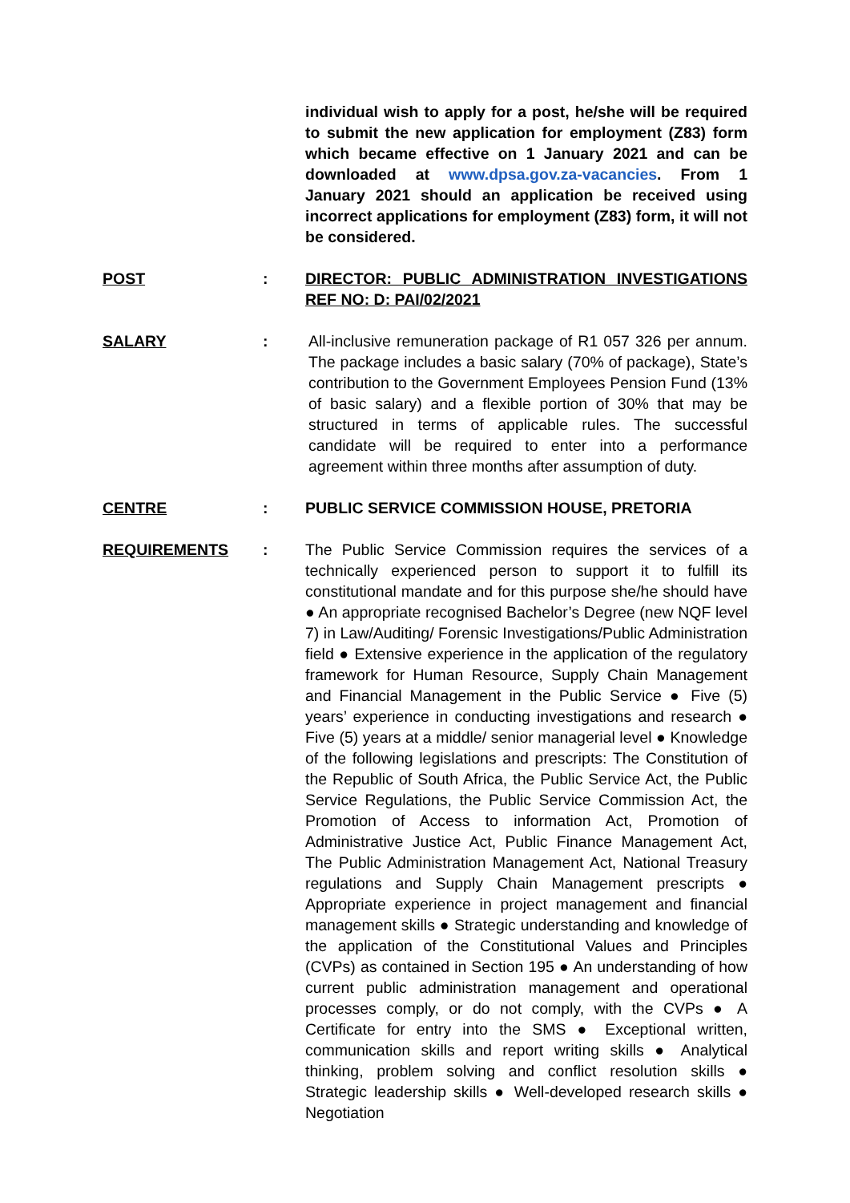individual wish to apply for a post, he/she will be required to submit the new application for employment (Z83) form which became effective on 1 January 2021 and can be downloaded at www.dpsa.gov.za-vacancies. From 1 January 2021 should an application be received using incorrect applications for employment (Z83) form, it will not be considered.
POST : DIRECTOR: PUBLIC ADMINISTRATION INVESTIGATIONS REF NO: D: PAI/02/2021
SALARY : All-inclusive remuneration package of R1 057 326 per annum. The package includes a basic salary (70% of package), State’s contribution to the Government Employees Pension Fund (13% of basic salary) and a flexible portion of 30% that may be structured in terms of applicable rules. The successful candidate will be required to enter into a performance agreement within three months after assumption of duty.
CENTRE : PUBLIC SERVICE COMMISSION HOUSE, PRETORIA
REQUIREMENTS : The Public Service Commission requires the services of a technically experienced person to support it to fulfill its constitutional mandate and for this purpose she/he should have ● An appropriate recognised Bachelor’s Degree (new NQF level 7) in Law/Auditing/ Forensic Investigations/Public Administration field ● Extensive experience in the application of the regulatory framework for Human Resource, Supply Chain Management and Financial Management in the Public Service ● Five (5) years’ experience in conducting investigations and research ● Five (5) years at a middle/ senior managerial level ● Knowledge of the following legislations and prescripts: The Constitution of the Republic of South Africa, the Public Service Act, the Public Service Regulations, the Public Service Commission Act, the Promotion of Access to information Act, Promotion of Administrative Justice Act, Public Finance Management Act, The Public Administration Management Act, National Treasury regulations and Supply Chain Management prescripts ● Appropriate experience in project management and financial management skills ● Strategic understanding and knowledge of the application of the Constitutional Values and Principles (CVPs) as contained in Section 195 ● An understanding of how current public administration management and operational processes comply, or do not comply, with the CVPs ● A Certificate for entry into the SMS ● Exceptional written, communication skills and report writing skills ● Analytical thinking, problem solving and conflict resolution skills ● Strategic leadership skills ● Well-developed research skills ● Negotiation